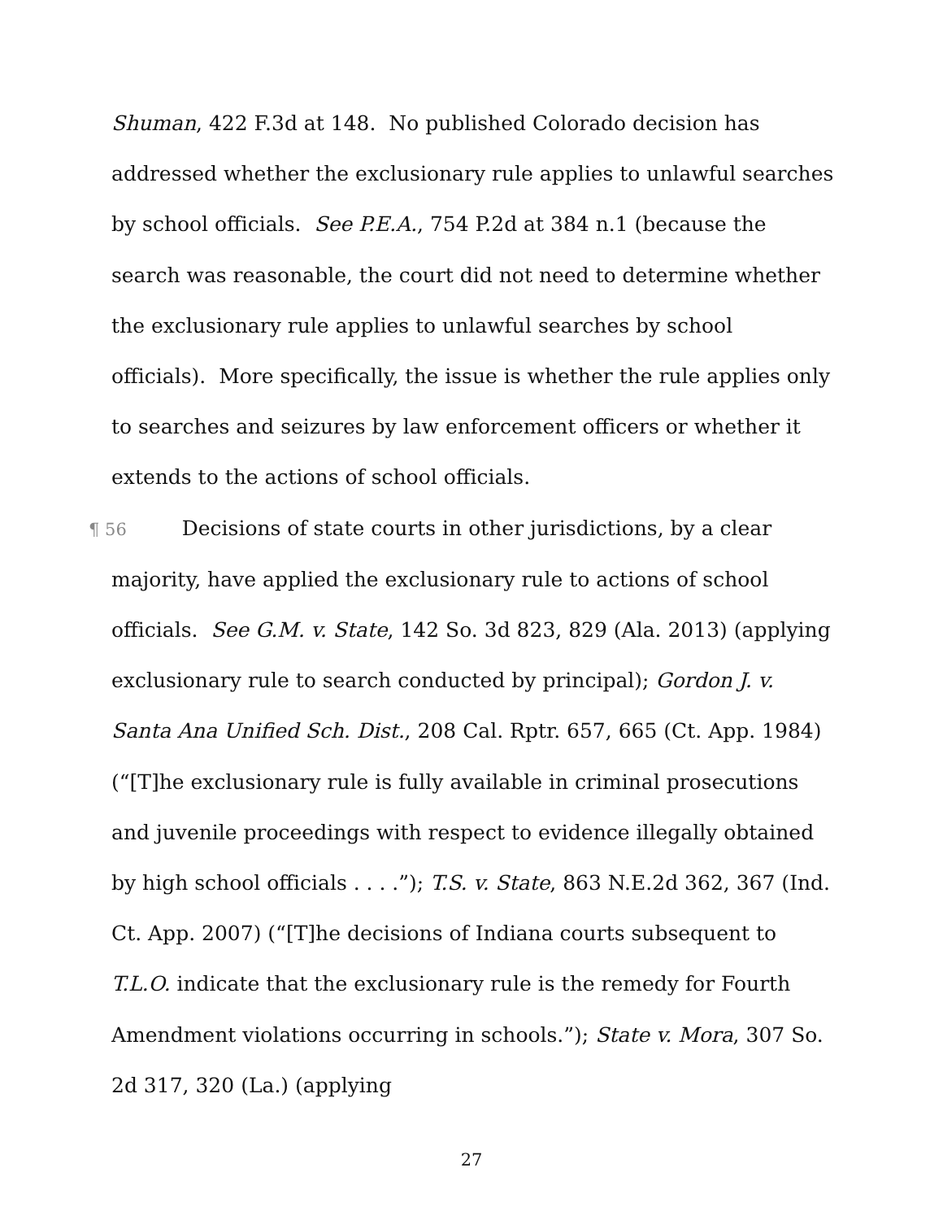Shuman, 422 F.3d at 148. No published Colorado decision has addressed whether the exclusionary rule applies to unlawful searches by school officials. See P.E.A., 754 P.2d at 384 n.1 (because the search was reasonable, the court did not need to determine whether the exclusionary rule applies to unlawful searches by school officials). More specifically, the issue is whether the rule applies only to searches and seizures by law enforcement officers or whether it extends to the actions of school officials.
¶ 56 Decisions of state courts in other jurisdictions, by a clear majority, have applied the exclusionary rule to actions of school officials. See G.M. v. State, 142 So. 3d 823, 829 (Ala. 2013) (applying exclusionary rule to search conducted by principal); Gordon J. v. Santa Ana Unified Sch. Dist., 208 Cal. Rptr. 657, 665 (Ct. App. 1984) (“[T]he exclusionary rule is fully available in criminal prosecutions and juvenile proceedings with respect to evidence illegally obtained by high school officials . . . .”); T.S. v. State, 863 N.E.2d 362, 367 (Ind. Ct. App. 2007) (“[T]he decisions of Indiana courts subsequent to T.L.O. indicate that the exclusionary rule is the remedy for Fourth Amendment violations occurring in schools.”); State v. Mora, 307 So. 2d 317, 320 (La.) (applying
27